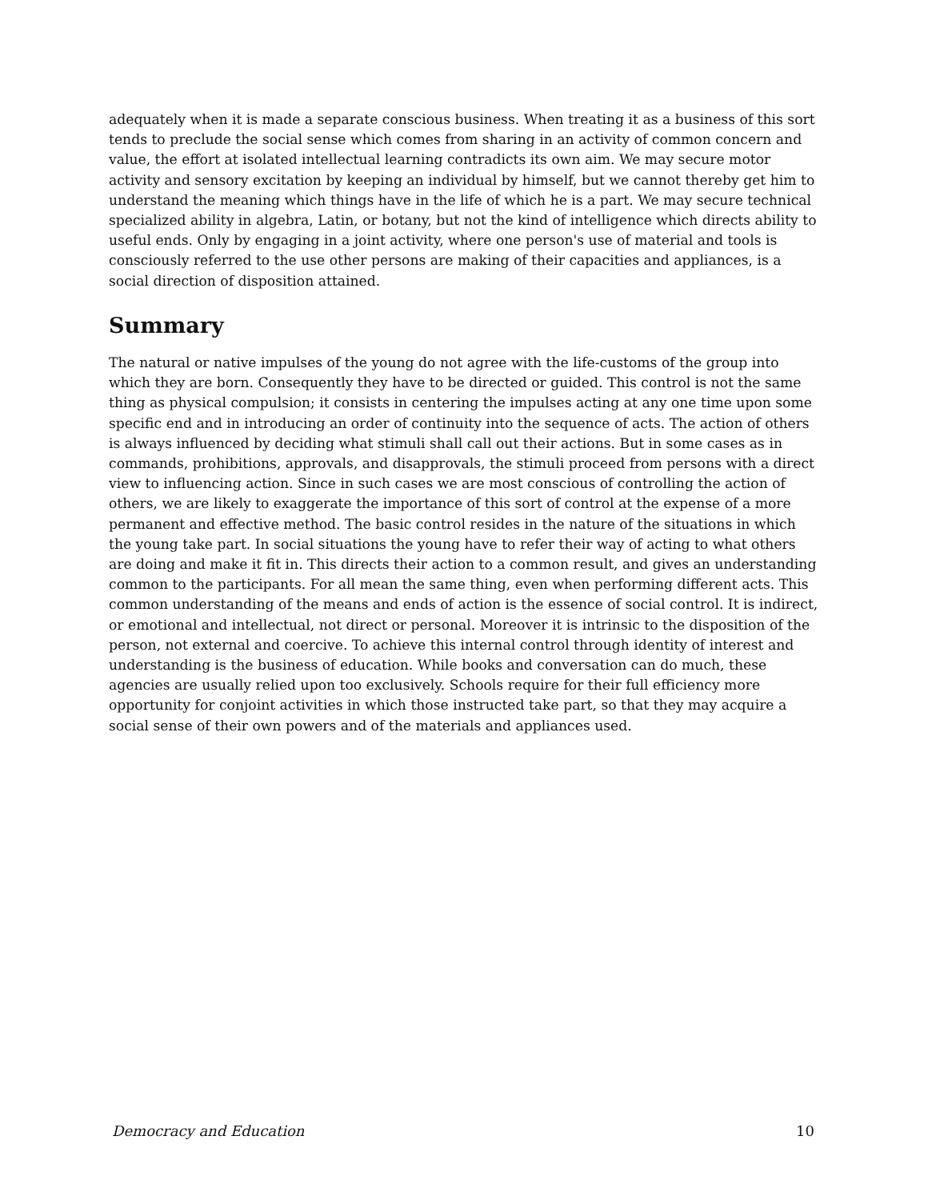adequately when it is made a separate conscious business. When treating it as a business of this sort tends to preclude the social sense which comes from sharing in an activity of common concern and value, the effort at isolated intellectual learning contradicts its own aim. We may secure motor activity and sensory excitation by keeping an individual by himself, but we cannot thereby get him to understand the meaning which things have in the life of which he is a part. We may secure technical specialized ability in algebra, Latin, or botany, but not the kind of intelligence which directs ability to useful ends. Only by engaging in a joint activity, where one person's use of material and tools is consciously referred to the use other persons are making of their capacities and appliances, is a social direction of disposition attained.
Summary
The natural or native impulses of the young do not agree with the life-customs of the group into which they are born. Consequently they have to be directed or guided. This control is not the same thing as physical compulsion; it consists in centering the impulses acting at any one time upon some specific end and in introducing an order of continuity into the sequence of acts. The action of others is always influenced by deciding what stimuli shall call out their actions. But in some cases as in commands, prohibitions, approvals, and disapprovals, the stimuli proceed from persons with a direct view to influencing action. Since in such cases we are most conscious of controlling the action of others, we are likely to exaggerate the importance of this sort of control at the expense of a more permanent and effective method. The basic control resides in the nature of the situations in which the young take part. In social situations the young have to refer their way of acting to what others are doing and make it fit in. This directs their action to a common result, and gives an understanding common to the participants. For all mean the same thing, even when performing different acts. This common understanding of the means and ends of action is the essence of social control. It is indirect, or emotional and intellectual, not direct or personal. Moreover it is intrinsic to the disposition of the person, not external and coercive. To achieve this internal control through identity of interest and understanding is the business of education. While books and conversation can do much, these agencies are usually relied upon too exclusively. Schools require for their full efficiency more opportunity for conjoint activities in which those instructed take part, so that they may acquire a social sense of their own powers and of the materials and appliances used.
Democracy and Education 10